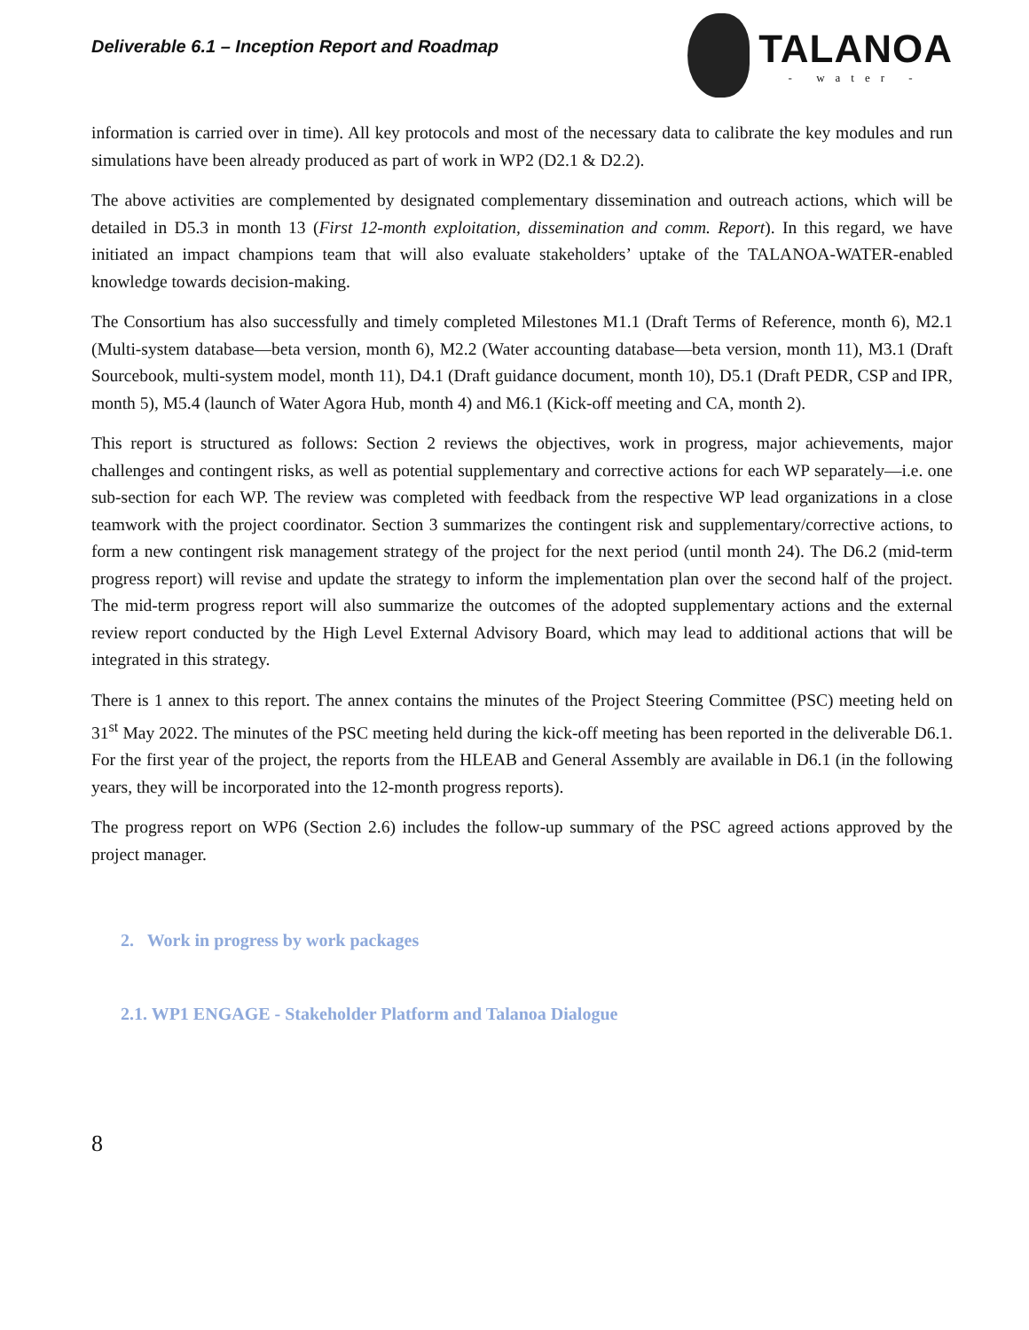Deliverable 6.1 – Inception Report and Roadmap
TALANOA
- water -
information is carried over in time). All key protocols and most of the necessary data to calibrate the key modules and run simulations have been already produced as part of work in WP2 (D2.1 & D2.2).
The above activities are complemented by designated complementary dissemination and outreach actions, which will be detailed in D5.3 in month 13 (First 12-month exploitation, dissemination and comm. Report). In this regard, we have initiated an impact champions team that will also evaluate stakeholders’ uptake of the TALANOA-WATER-enabled knowledge towards decision-making.
The Consortium has also successfully and timely completed Milestones M1.1 (Draft Terms of Reference, month 6), M2.1 (Multi-system database—beta version, month 6), M2.2 (Water accounting database—beta version, month 11), M3.1 (Draft Sourcebook, multi-system model, month 11), D4.1 (Draft guidance document, month 10), D5.1 (Draft PEDR, CSP and IPR, month 5), M5.4 (launch of Water Agora Hub, month 4) and M6.1 (Kick-off meeting and CA, month 2).
This report is structured as follows: Section 2 reviews the objectives, work in progress, major achievements, major challenges and contingent risks, as well as potential supplementary and corrective actions for each WP separately—i.e. one sub-section for each WP. The review was completed with feedback from the respective WP lead organizations in a close teamwork with the project coordinator. Section 3 summarizes the contingent risk and supplementary/corrective actions, to form a new contingent risk management strategy of the project for the next period (until month 24). The D6.2 (mid-term progress report) will revise and update the strategy to inform the implementation plan over the second half of the project. The mid-term progress report will also summarize the outcomes of the adopted supplementary actions and the external review report conducted by the High Level External Advisory Board, which may lead to additional actions that will be integrated in this strategy.
There is 1 annex to this report. The annex contains the minutes of the Project Steering Committee (PSC) meeting held on 31<sup>st</sup> May 2022. The minutes of the PSC meeting held during the kick-off meeting has been reported in the deliverable D6.1. For the first year of the project, the reports from the HLEAB and General Assembly are available in D6.1 (in the following years, they will be incorporated into the 12-month progress reports).
The progress report on WP6 (Section 2.6) includes the follow-up summary of the PSC agreed actions approved by the project manager.
2. Work in progress by work packages
2.1. WP1 ENGAGE - Stakeholder Platform and Talanoa Dialogue
8